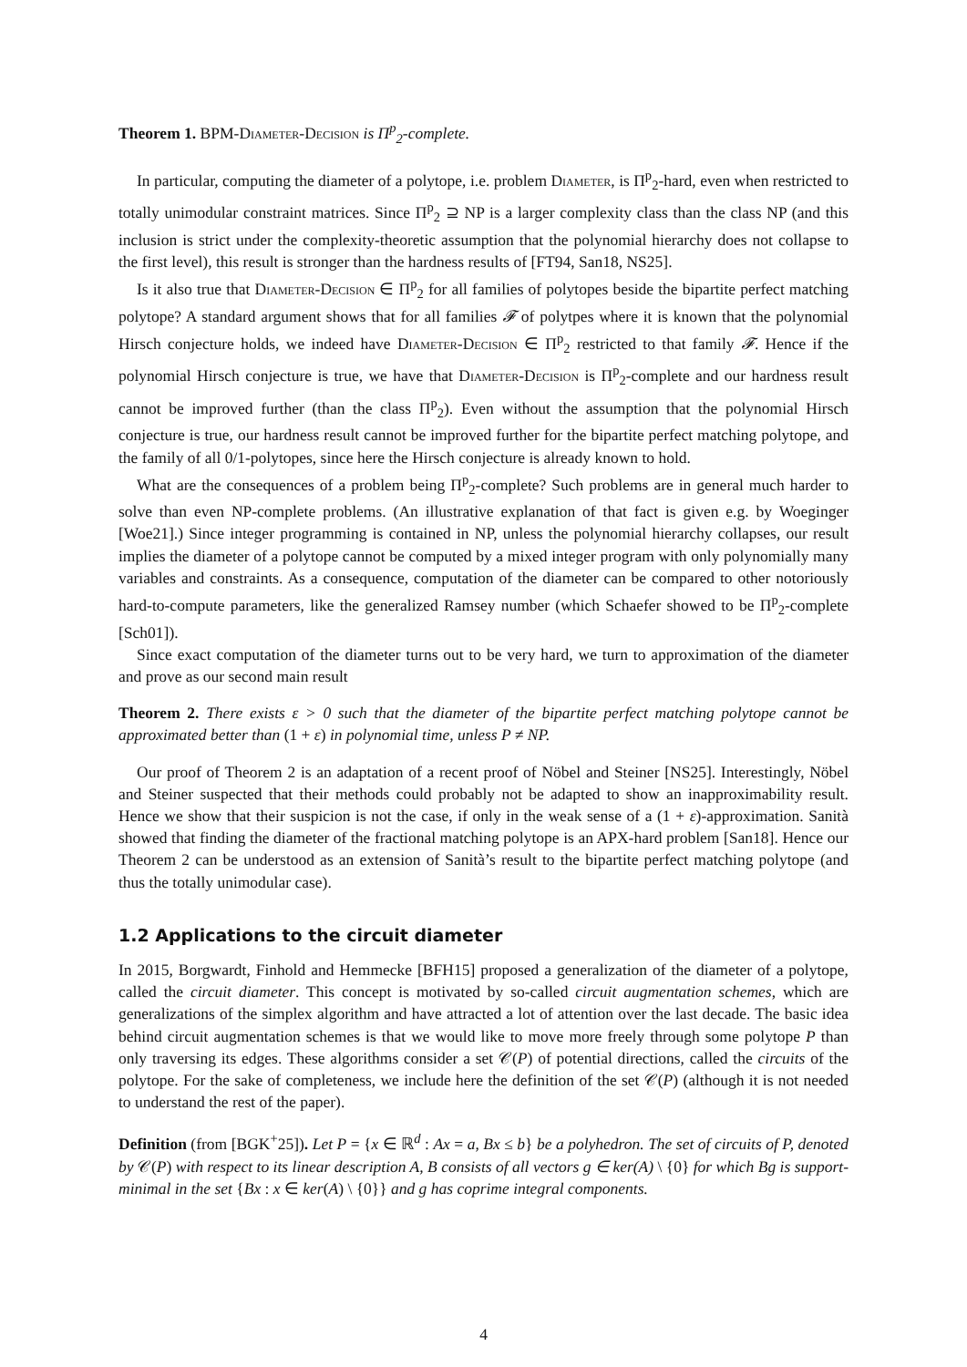Theorem 1. BPM-Diameter-Decision is Π<sup>p</sup><sub>2</sub>-complete.
In particular, computing the diameter of a polytope, i.e. problem Diameter, is Π<sup>p</sup><sub>2</sub>-hard, even when restricted to totally unimodular constraint matrices. Since Π<sup>p</sup><sub>2</sub> ⊇ NP is a larger complexity class than the class NP (and this inclusion is strict under the complexity-theoretic assumption that the polynomial hierarchy does not collapse to the first level), this result is stronger than the hardness results of [FT94, San18, NS25].
Is it also true that Diameter-Decision ∈ Π<sup>p</sup><sub>2</sub> for all families of polytopes beside the bipartite perfect matching polytope? A standard argument shows that for all families 𝓕 of polytpes where it is known that the polynomial Hirsch conjecture holds, we indeed have Diameter-Decision ∈ Π<sup>p</sup><sub>2</sub> restricted to that family 𝓕. Hence if the polynomial Hirsch conjecture is true, we have that Diameter-Decision is Π<sup>p</sup><sub>2</sub>-complete and our hardness result cannot be improved further (than the class Π<sup>p</sup><sub>2</sub>). Even without the assumption that the polynomial Hirsch conjecture is true, our hardness result cannot be improved further for the bipartite perfect matching polytope, and the family of all 0/1-polytopes, since here the Hirsch conjecture is already known to hold.
What are the consequences of a problem being Π<sup>p</sup><sub>2</sub>-complete? Such problems are in general much harder to solve than even NP-complete problems. (An illustrative explanation of that fact is given e.g. by Woeginger [Woe21].) Since integer programming is contained in NP, unless the polynomial hierarchy collapses, our result implies the diameter of a polytope cannot be computed by a mixed integer program with only polynomially many variables and constraints. As a consequence, computation of the diameter can be compared to other notoriously hard-to-compute parameters, like the generalized Ramsey number (which Schaefer showed to be Π<sup>p</sup><sub>2</sub>-complete [Sch01]).
Since exact computation of the diameter turns out to be very hard, we turn to approximation of the diameter and prove as our second main result
Theorem 2. There exists ε > 0 such that the diameter of the bipartite perfect matching polytope cannot be approximated better than (1 + ε) in polynomial time, unless P ≠ NP.
Our proof of Theorem 2 is an adaptation of a recent proof of Nöbel and Steiner [NS25]. Interestingly, Nöbel and Steiner suspected that their methods could probably not be adapted to show an inapproximability result. Hence we show that their suspicion is not the case, if only in the weak sense of a (1 + ε)-approximation. Sanità showed that finding the diameter of the fractional matching polytope is an APX-hard problem [San18]. Hence our Theorem 2 can be understood as an extension of Sanità’s result to the bipartite perfect matching polytope (and thus the totally unimodular case).
1.2 Applications to the circuit diameter
In 2015, Borgwardt, Finhold and Hemmecke [BFH15] proposed a generalization of the diameter of a polytope, called the circuit diameter. This concept is motivated by so-called circuit augmentation schemes, which are generalizations of the simplex algorithm and have attracted a lot of attention over the last decade. The basic idea behind circuit augmentation schemes is that we would like to move more freely through some polytope P than only traversing its edges. These algorithms consider a set 𝒞(P) of potential directions, called the circuits of the polytope. For the sake of completeness, we include here the definition of the set 𝒞(P) (although it is not needed to understand the rest of the paper).
Definition (from [BGK<sup>+</sup>25]). Let P = {x ∈ ℝ<sup>d</sup> : Ax = a, Bx ≤ b} be a polyhedron. The set of circuits of P, denoted by 𝒞(P) with respect to its linear description A, B consists of all vectors g ∈ ker(A) \ {0} for which Bg is support-minimal in the set {Bx : x ∈ ker(A) \ {0}} and g has coprime integral components.
4